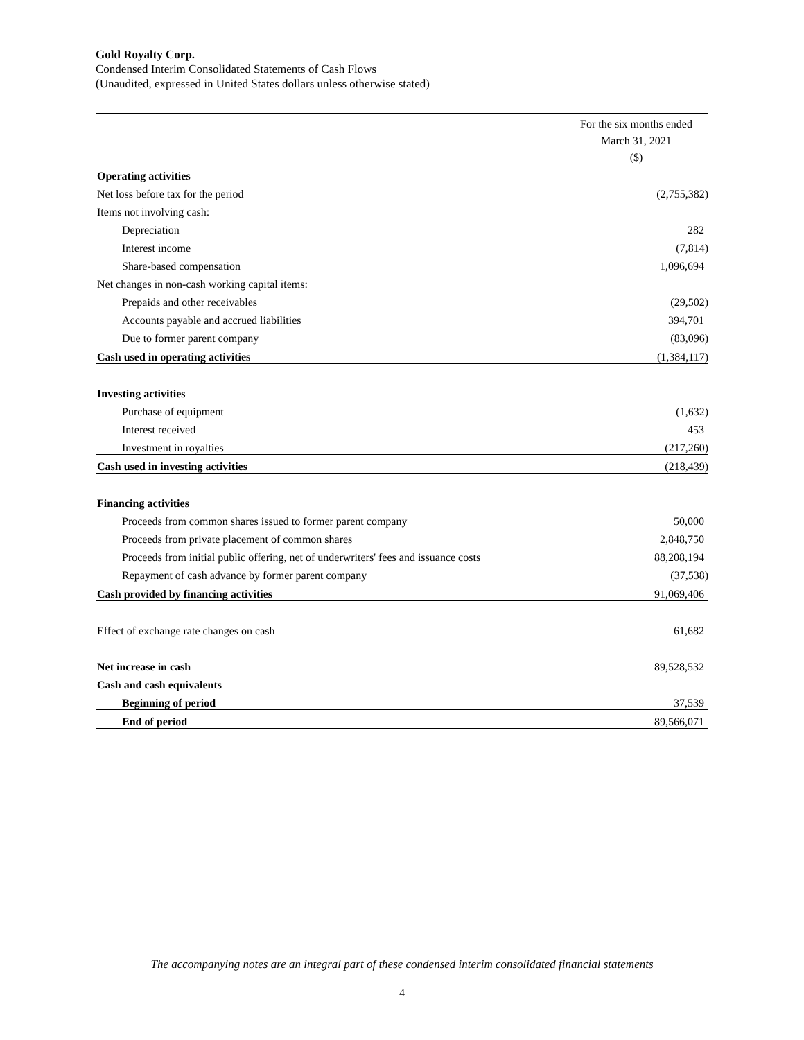Gold Royalty Corp.
Condensed Interim Consolidated Statements of Cash Flows
(Unaudited, expressed in United States dollars unless otherwise stated)
| | For the six months ended |
| | March 31, 2021 |
| | ($) |
| Operating activities | |
| Net loss before tax for the period | (2,755,382) |
| Items not involving cash: | |
| Depreciation | 282 |
| Interest income | (7,814) |
| Share-based compensation | 1,096,694 |
| Net changes in non-cash working capital items: | |
| Prepaids and other receivables | (29,502) |
| Accounts payable and accrued liabilities | 394,701 |
| Due to former parent company | (83,096) |
| Cash used in operating activities | (1,384,117) |
| Investing activities | |
| Purchase of equipment | (1,632) |
| Interest received | 453 |
| Investment in royalties | (217,260) |
| Cash used in investing activities | (218,439) |
| Financing activities | |
| Proceeds from common shares issued to former parent company | 50,000 |
| Proceeds from private placement of common shares | 2,848,750 |
| Proceeds from initial public offering, net of underwriters' fees and issuance costs | 88,208,194 |
| Repayment of cash advance by former parent company | (37,538) |
| Cash provided by financing activities | 91,069,406 |
| Effect of exchange rate changes on cash | 61,682 |
| Net increase in cash | 89,528,532 |
| Cash and cash equivalents | |
| Beginning of period | 37,539 |
| End of period | 89,566,071 |
The accompanying notes are an integral part of these condensed interim consolidated financial statements
4